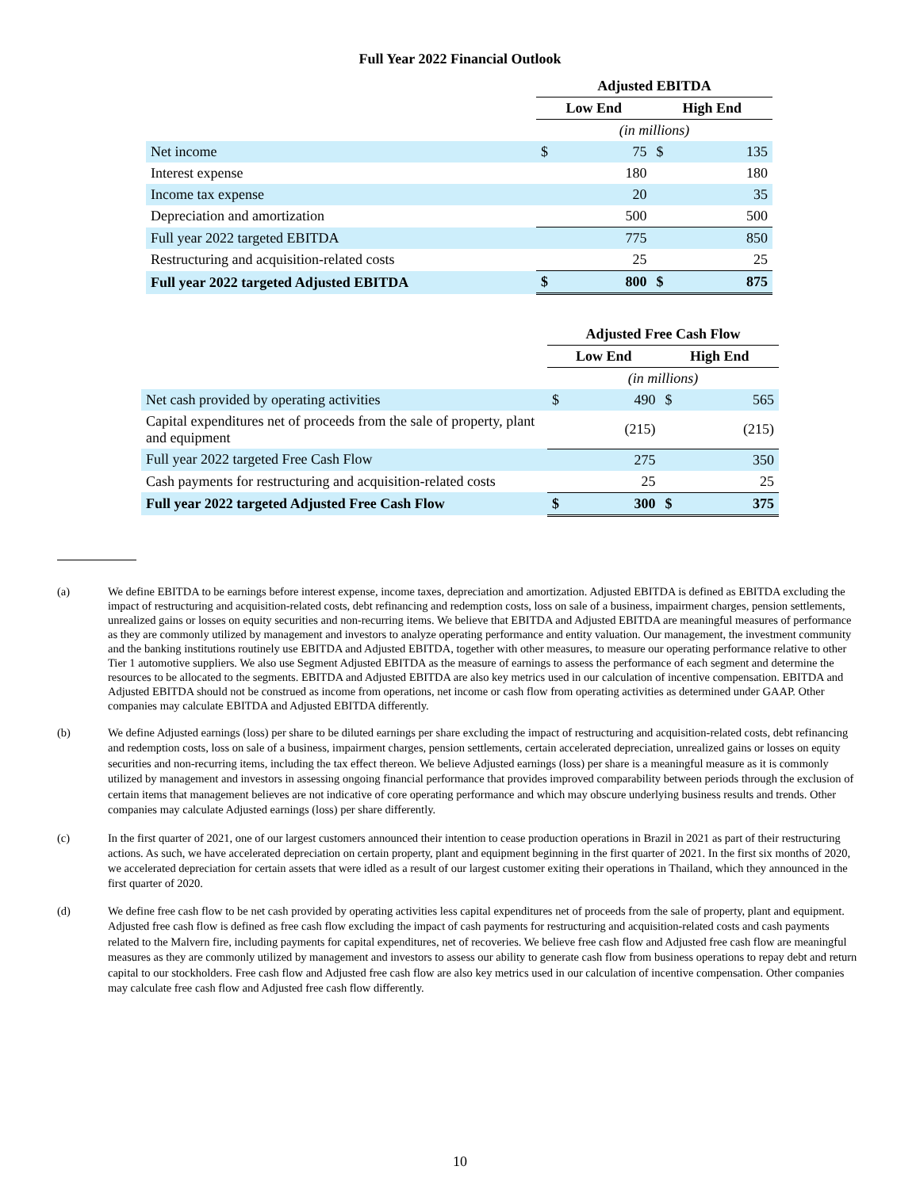Full Year 2022 Financial Outlook
| | Adjusted EBITDA | | | |
| --- | --- | --- | --- | --- |
| | Low End | | High End | |
| | (in millions) | | | |
| Net income | $ | 75 | $ | 135 |
| Interest expense | | 180 | | 180 |
| Income tax expense | | 20 | | 35 |
| Depreciation and amortization | | 500 | | 500 |
| Full year 2022 targeted EBITDA | | 775 | | 850 |
| Restructuring and acquisition-related costs | | 25 | | 25 |
| Full year 2022 targeted Adjusted EBITDA | $ | 800 | $ | 875 |
| | Adjusted Free Cash Flow | | | |
| --- | --- | --- | --- | --- |
| | Low End | | High End | |
| | (in millions) | | | |
| Net cash provided by operating activities | $ | 490 | $ | 565 |
| Capital expenditures net of proceeds from the sale of property, plant and equipment | | (215) | | (215) |
| Full year 2022 targeted Free Cash Flow | | 275 | | 350 |
| Cash payments for restructuring and acquisition-related costs | | 25 | | 25 |
| Full year 2022 targeted Adjusted Free Cash Flow | $ | 300 | $ | 375 |
(a) We define EBITDA to be earnings before interest expense, income taxes, depreciation and amortization. Adjusted EBITDA is defined as EBITDA excluding the impact of restructuring and acquisition-related costs, debt refinancing and redemption costs, loss on sale of a business, impairment charges, pension settlements, unrealized gains or losses on equity securities and non-recurring items. We believe that EBITDA and Adjusted EBITDA are meaningful measures of performance as they are commonly utilized by management and investors to analyze operating performance and entity valuation. Our management, the investment community and the banking institutions routinely use EBITDA and Adjusted EBITDA, together with other measures, to measure our operating performance relative to other Tier 1 automotive suppliers. We also use Segment Adjusted EBITDA as the measure of earnings to assess the performance of each segment and determine the resources to be allocated to the segments. EBITDA and Adjusted EBITDA are also key metrics used in our calculation of incentive compensation. EBITDA and Adjusted EBITDA should not be construed as income from operations, net income or cash flow from operating activities as determined under GAAP. Other companies may calculate EBITDA and Adjusted EBITDA differently.
(b)
We define Adjusted earnings (loss) per share to be diluted earnings per share excluding the impact of restructuring and acquisition-related costs, debt refinancing and redemption costs, loss on sale of a business, impairment charges, pension settlements, certain accelerated depreciation, unrealized gains or losses on equity securities and non-recurring items, including the tax effect thereon. We believe Adjusted earnings (loss) per share is a meaningful measure as it is commonly utilized by management and investors in assessing ongoing financial performance that provides improved comparability between periods through the exclusion of certain items that management believes are not indicative of core operating performance and which may obscure underlying business results and trends. Other companies may calculate Adjusted earnings (loss) per share differently.
(c)
In the first quarter of 2021, one of our largest customers announced their intention to cease production operations in Brazil in 2021 as part of their restructuring actions. As such, we have accelerated depreciation on certain property, plant and equipment beginning in the first quarter of 2021. In the first six months of 2020, we accelerated depreciation for certain assets that were idled as a result of our largest customer exiting their operations in Thailand, which they announced in the first quarter of 2020.
(d)
We define free cash flow to be net cash provided by operating activities less capital expenditures net of proceeds from the sale of property, plant and equipment. Adjusted free cash flow is defined as free cash flow excluding the impact of cash payments for restructuring and acquisition-related costs and cash payments related to the Malvern fire, including payments for capital expenditures, net of recoveries. We believe free cash flow and Adjusted free cash flow are meaningful measures as they are commonly utilized by management and investors to assess our ability to generate cash flow from business operations to repay debt and return capital to our stockholders. Free cash flow and Adjusted free cash flow are also key metrics used in our calculation of incentive compensation. Other companies may calculate free cash flow and Adjusted free cash flow differently.
10